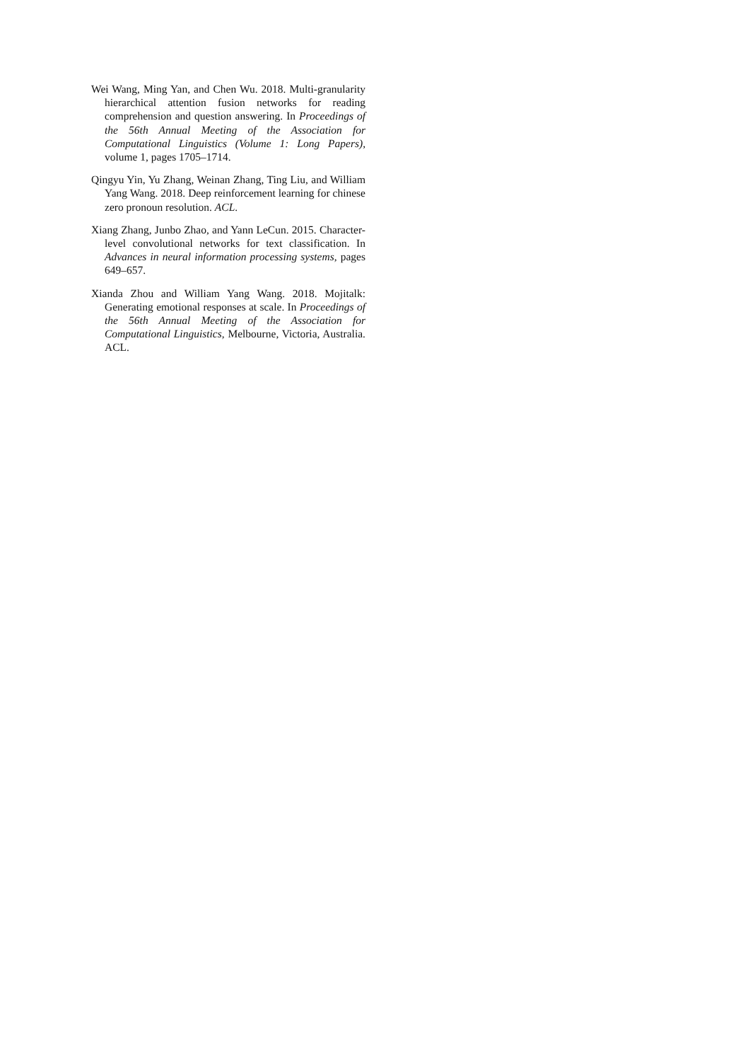Wei Wang, Ming Yan, and Chen Wu. 2018. Multi-granularity hierarchical attention fusion networks for reading comprehension and question answering. In Proceedings of the 56th Annual Meeting of the Association for Computational Linguistics (Volume 1: Long Papers), volume 1, pages 1705–1714.
Qingyu Yin, Yu Zhang, Weinan Zhang, Ting Liu, and William Yang Wang. 2018. Deep reinforcement learning for chinese zero pronoun resolution. ACL.
Xiang Zhang, Junbo Zhao, and Yann LeCun. 2015. Character-level convolutional networks for text classification. In Advances in neural information processing systems, pages 649–657.
Xianda Zhou and William Yang Wang. 2018. Mojitalk: Generating emotional responses at scale. In Proceedings of the 56th Annual Meeting of the Association for Computational Linguistics, Melbourne, Victoria, Australia. ACL.